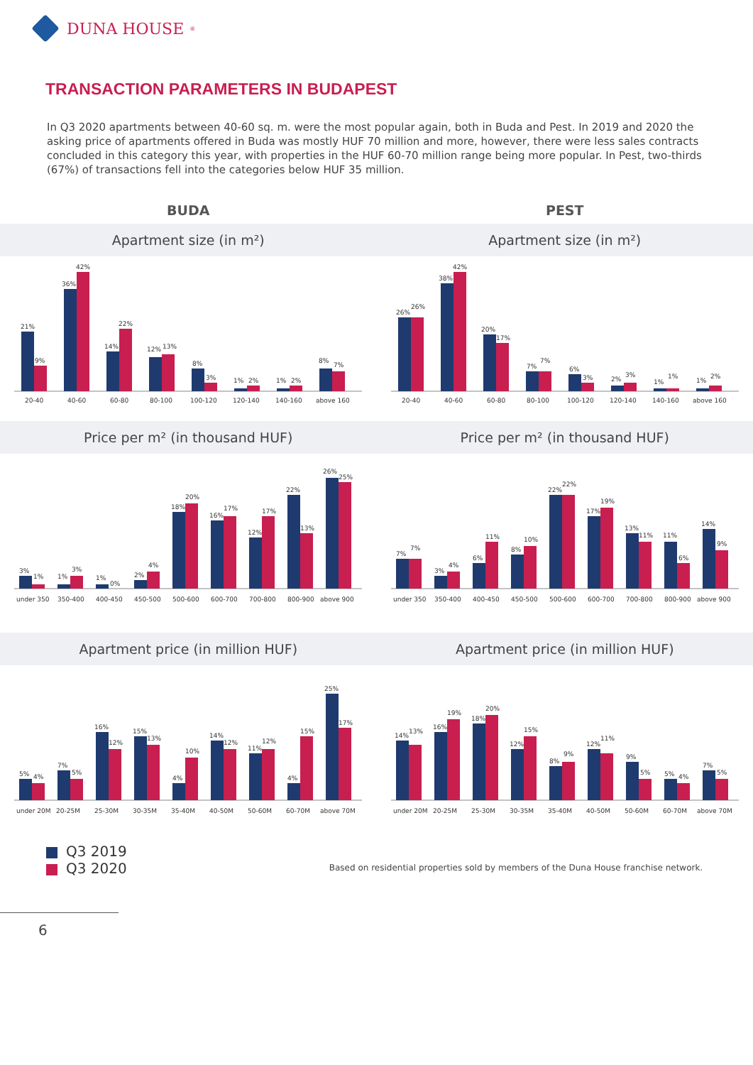DUNA HOUSE<sup>®</sup>
TRANSACTION PARAMETERS IN BUDAPEST
In Q3 2020 apartments between 40-60 sq. m. were the most popular again, both in Buda and Pest. In 2019 and 2020 the asking price of apartments offered in Buda was mostly HUF 70 million and more, however, there were less sales contracts concluded in this category this year, with properties in the HUF 60-70 million range being more popular. In Pest, two-thirds (67%) of transactions fell into the categories below HUF 35 million.
BUDA PEST
Apartment size (in m²) Apartment size (in m²)
21%
9%
36%
42%
14%
22%
12%
13%
8%
3%
1%
2%
1%
2%
8%
7%
20-40
40-60
60-80
80-100
100-120
120-140
140-160
above 160
26%
26%
38%
42%
20%
17%
7%
7%
6%
3%
2%
3%
1%
1%
1%
2%
20-40
40-60
60-80
80-100
100-120
120-140
140-160
above 160
Price per m² (in thousand HUF) Price per m² (in thousand HUF)
3%
1%
1%
3%
1%
0%
2%
4%
18%
20%
16%
17%
12%
17%
22%
13%
26%
25%
under 350
350-400
400-450
450-500
500-600
600-700
700-800
800-900
above 900
7%
7%
3%
4%
6%
11%
8%
10%
22%
22%
17%
19%
13%
11%
11%
6%
14%
9%
under 350
350-400
400-450
450-500
500-600
600-700
700-800
800-900
above 900
Apartment price (in million HUF)
Apartment price (in million HUF)
5%
4%
7%
5%
16%
12%
15%
13%
4%
10%
14%
12%
11%
12%
4%
15%
25%
17%
under 20M
20-25M
25-30M
30-35M
35-40M
40-50M
50-60M
60-70M
above 70M
14%
13%
16%
19%
18%
20%
12%
15%
8%
9%
12%
11%
9%
5%
5%
4%
7%
5%
under 20M
20-25M
25-30M
30-35M
35-40M
40-50M
50-60M
60-70M
above 70M
Q3 2019
Q3 2020
Based on residential properties sold by members of the Duna House franchise network.
6